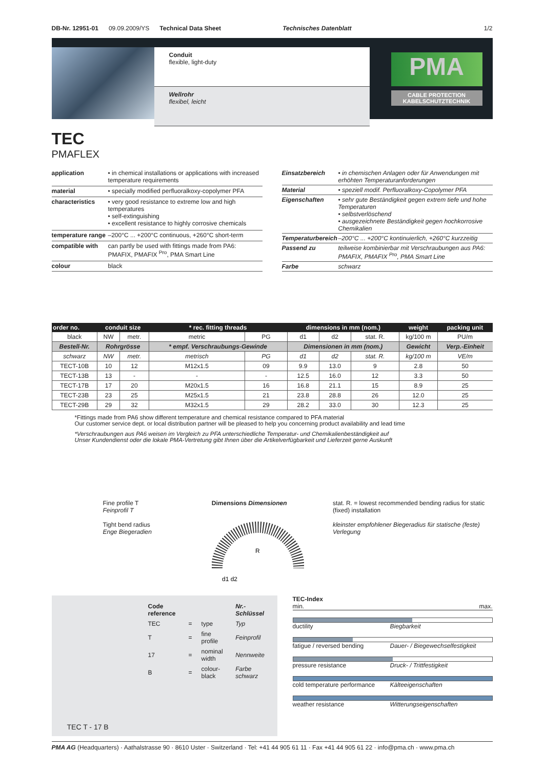DB-Nr. 12951-01 09.09.2009/YS Technical Data Sheet Technisches Datenblatt 1/2
Conduit
flexible, light-duty
Wellrohr
flexibel, leicht
PMA
CABLE PROTECTION
KABELSCHUTZTECHNIK
TEC
PMAFLEX
| application | • in chemical installations or applications with increased temperature requirements |
| material | • specially modified perfluoralkoxy-copolymer PFA |
| characteristics | • very good resistance to extreme low and high temperatures • self-extinguishing • excellent resistance to highly corrosive chemicals |
| temperature range | –200°C ... +200°C continuous, +260°C short-term |
| compatible with | can partly be used with fittings made from PA6: PMAFIX, PMAFIX <sup>Pro</sup>, PMA Smart Line |
| colour | black |
| Einsatzbereich | • in chemischen Anlagen oder für Anwendungen mit erhöhten Temperaturanforderungen |
| Material | • speziell modif. Perfluoralkoxy-Copolymer PFA |
| Eigenschaften | • sehr gute Beständigkeit gegen extrem tiefe und hohe Temperaturen • selbstverlöschend • ausgezeichnete Beständigkeit gegen hochkorrosive Chemikalien |
| Temperaturbereich | –200°C ... +200°C kontinuierlich, +260°C kurzzeitig |
| Passend zu | teilweise kombinierbar mit Verschraubungen aus PA6: PMAFIX, PMAFIX <sup>Pro</sup>, PMA Smart Line |
| Farbe | schwarz |
| order no. | conduit size | | * rec. fitting threads | | dimensions in mm (nom.) | | | weight | packing unit |
| --- | --- | --- | --- | --- | --- | --- | --- | --- | --- |
| black | NW | metr. | metric | PG | d1 | d2 | stat. R. | kg/100 m | PU/m |
| Bestell-Nr. | Rohrgrösse | | * empf. Verschraubungs-Gewinde | | Dimensionen in mm (nom.) | | | Gewicht | Verp.-Einheit |
| schwarz | NW | metr. | metrisch | PG | d1 | d2 | stat. R. | kg/100 m | VE/m |
| TECT-10B | 10 | 12 | M12x1.5 | 09 | 9.9 | 13.0 | 9 | 2.8 | 50 |
| TECT-13B | 13 | - | - | - | 12.5 | 16.0 | 12 | 3.3 | 50 |
| TECT-17B | 17 | 20 | M20x1.5 | 16 | 16.8 | 21.1 | 15 | 8.9 | 25 |
| TECT-23B | 23 | 25 | M25x1.5 | 21 | 23.8 | 28.8 | 26 | 12.0 | 25 |
| TECT-29B | 29 | 32 | M32x1.5 | 29 | 28.2 | 33.0 | 30 | 12.3 | 25 |
*Fittings made from PA6 show different temperature and chemical resistance compared to PFA material
Our customer service dept. or local distribution partner will be pleased to help you concerning product availability and lead time
*Verschraubungen aus PA6 weisen im Vergleich zu PFA unterschiedliche Temperatur- und Chemikalienbeständigkeit auf
Unser Kundendienst oder die lokale PMA-Vertretung gibt Ihnen über die Artikelverfügbarkeit und Lieferzeit gerne Auskunft
Fine profile T
Feinprofil T
Tight bend radius
Enge Biegeradien
Dimensions Dimensionen
R
d1 d2
stat. R. = lowest recommended bending radius for static (fixed) installation
kleinster empfohlener Biegeradius für statische (feste) Verlegung
| | Code reference | | | Nr.-Schlüssel |
| | TEC | = | type | Typ |
| | T | = | fine profile | Feinprofil |
| | 17 | = | nominal width | Nennweite |
| | B | = | colour-black | Farbe schwarz |
TEC T - 17 B
TEC-Index
min. max.
ductility Biegbarkeit
fatigue / reversed bending Dauer- / Biegewechselfestigkeit
pressure resistance Druck- / Trittfestigkeit
cold temperature performance Kälteeigenschaften
weather resistance Witterungseigenschaften
PMA AG (Headquarters) · Aathalstrasse 90 · 8610 Uster · Switzerland · Tel: +41 44 905 61 11 · Fax +41 44 905 61 22 · info@pma.ch · www.pma.ch